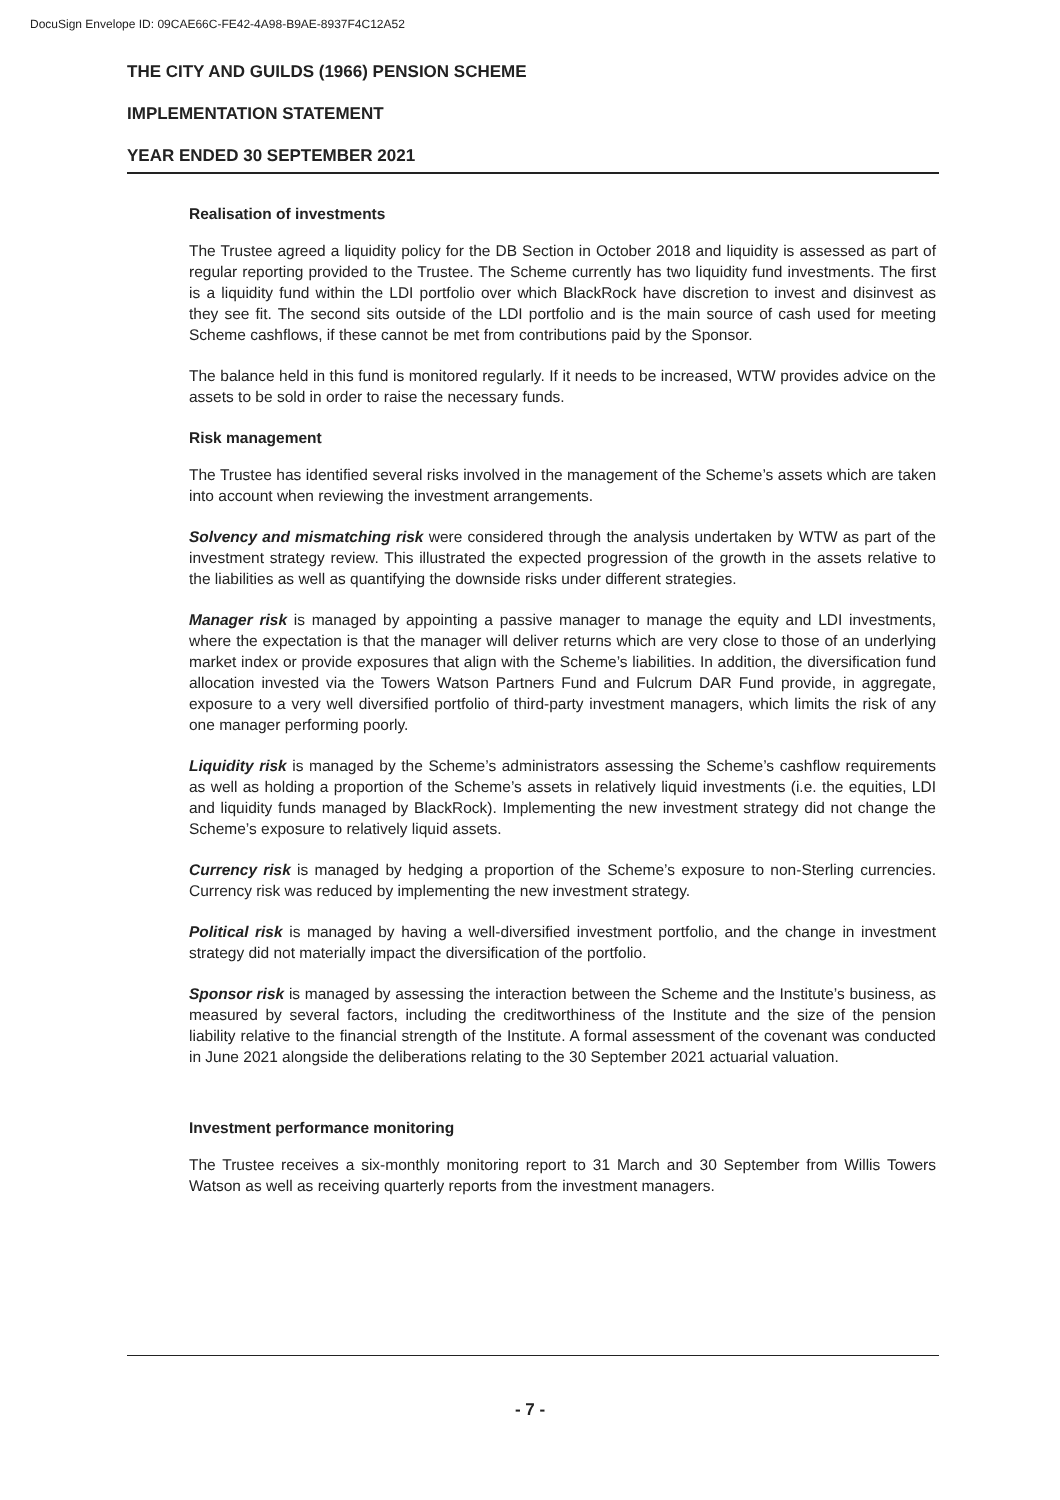DocuSign Envelope ID: 09CAE66C-FE42-4A98-B9AE-8937F4C12A52
THE CITY AND GUILDS (1966) PENSION SCHEME
IMPLEMENTATION STATEMENT
YEAR ENDED 30 SEPTEMBER 2021
Realisation of investments
The Trustee agreed a liquidity policy for the DB Section in October 2018 and liquidity is assessed as part of regular reporting provided to the Trustee. The Scheme currently has two liquidity fund investments. The first is a liquidity fund within the LDI portfolio over which BlackRock have discretion to invest and disinvest as they see fit. The second sits outside of the LDI portfolio and is the main source of cash used for meeting Scheme cashflows, if these cannot be met from contributions paid by the Sponsor.
The balance held in this fund is monitored regularly. If it needs to be increased, WTW provides advice on the assets to be sold in order to raise the necessary funds.
Risk management
The Trustee has identified several risks involved in the management of the Scheme’s assets which are taken into account when reviewing the investment arrangements.
Solvency and mismatching risk were considered through the analysis undertaken by WTW as part of the investment strategy review. This illustrated the expected progression of the growth in the assets relative to the liabilities as well as quantifying the downside risks under different strategies.
Manager risk is managed by appointing a passive manager to manage the equity and LDI investments, where the expectation is that the manager will deliver returns which are very close to those of an underlying market index or provide exposures that align with the Scheme’s liabilities. In addition, the diversification fund allocation invested via the Towers Watson Partners Fund and Fulcrum DAR Fund provide, in aggregate, exposure to a very well diversified portfolio of third-party investment managers, which limits the risk of any one manager performing poorly.
Liquidity risk is managed by the Scheme’s administrators assessing the Scheme’s cashflow requirements as well as holding a proportion of the Scheme’s assets in relatively liquid investments (i.e. the equities, LDI and liquidity funds managed by BlackRock). Implementing the new investment strategy did not change the Scheme’s exposure to relatively liquid assets.
Currency risk is managed by hedging a proportion of the Scheme’s exposure to non-Sterling currencies. Currency risk was reduced by implementing the new investment strategy.
Political risk is managed by having a well-diversified investment portfolio, and the change in investment strategy did not materially impact the diversification of the portfolio.
Sponsor risk is managed by assessing the interaction between the Scheme and the Institute’s business, as measured by several factors, including the creditworthiness of the Institute and the size of the pension liability relative to the financial strength of the Institute. A formal assessment of the covenant was conducted in June 2021 alongside the deliberations relating to the 30 September 2021 actuarial valuation.
Investment performance monitoring
The Trustee receives a six-monthly monitoring report to 31 March and 30 September from Willis Towers Watson as well as receiving quarterly reports from the investment managers.
- 7 -